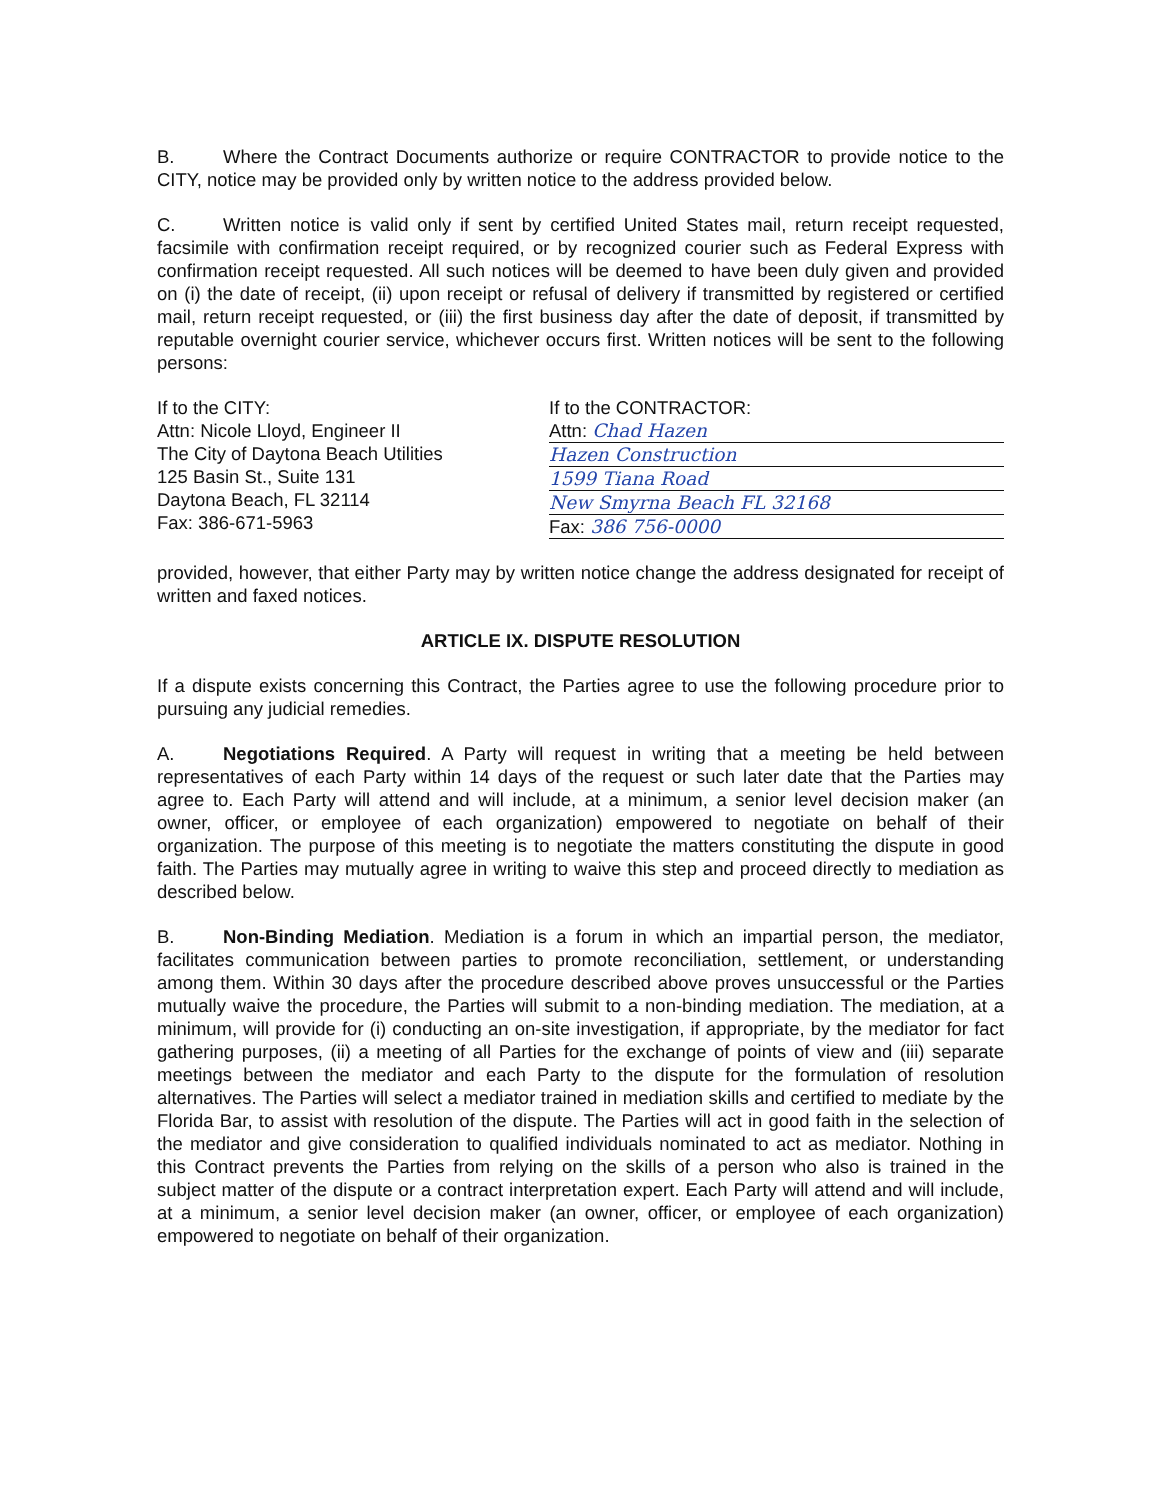B. Where the Contract Documents authorize or require CONTRACTOR to provide notice to the CITY, notice may be provided only by written notice to the address provided below.
C. Written notice is valid only if sent by certified United States mail, return receipt requested, facsimile with confirmation receipt required, or by recognized courier such as Federal Express with confirmation receipt requested. All such notices will be deemed to have been duly given and provided on (i) the date of receipt, (ii) upon receipt or refusal of delivery if transmitted by registered or certified mail, return receipt requested, or (iii) the first business day after the date of deposit, if transmitted by reputable overnight courier service, whichever occurs first. Written notices will be sent to the following persons:
If to the CITY:
Attn: Nicole Lloyd, Engineer II
The City of Daytona Beach Utilities
125 Basin St., Suite 131
Daytona Beach, FL 32114
Fax: 386-671-5963
If to the CONTRACTOR:
Attn: Chad Hazen
Hazen Construction
1599 Tiana Road
New Smyrna Beach FL 32168
Fax: 386 756-0000
provided, however, that either Party may by written notice change the address designated for receipt of written and faxed notices.
ARTICLE IX. DISPUTE RESOLUTION
If a dispute exists concerning this Contract, the Parties agree to use the following procedure prior to pursuing any judicial remedies.
A. Negotiations Required. A Party will request in writing that a meeting be held between representatives of each Party within 14 days of the request or such later date that the Parties may agree to. Each Party will attend and will include, at a minimum, a senior level decision maker (an owner, officer, or employee of each organization) empowered to negotiate on behalf of their organization. The purpose of this meeting is to negotiate the matters constituting the dispute in good faith. The Parties may mutually agree in writing to waive this step and proceed directly to mediation as described below.
B. Non-Binding Mediation. Mediation is a forum in which an impartial person, the mediator, facilitates communication between parties to promote reconciliation, settlement, or understanding among them. Within 30 days after the procedure described above proves unsuccessful or the Parties mutually waive the procedure, the Parties will submit to a non-binding mediation. The mediation, at a minimum, will provide for (i) conducting an on-site investigation, if appropriate, by the mediator for fact gathering purposes, (ii) a meeting of all Parties for the exchange of points of view and (iii) separate meetings between the mediator and each Party to the dispute for the formulation of resolution alternatives. The Parties will select a mediator trained in mediation skills and certified to mediate by the Florida Bar, to assist with resolution of the dispute. The Parties will act in good faith in the selection of the mediator and give consideration to qualified individuals nominated to act as mediator. Nothing in this Contract prevents the Parties from relying on the skills of a person who also is trained in the subject matter of the dispute or a contract interpretation expert. Each Party will attend and will include, at a minimum, a senior level decision maker (an owner, officer, or employee of each organization) empowered to negotiate on behalf of their organization.